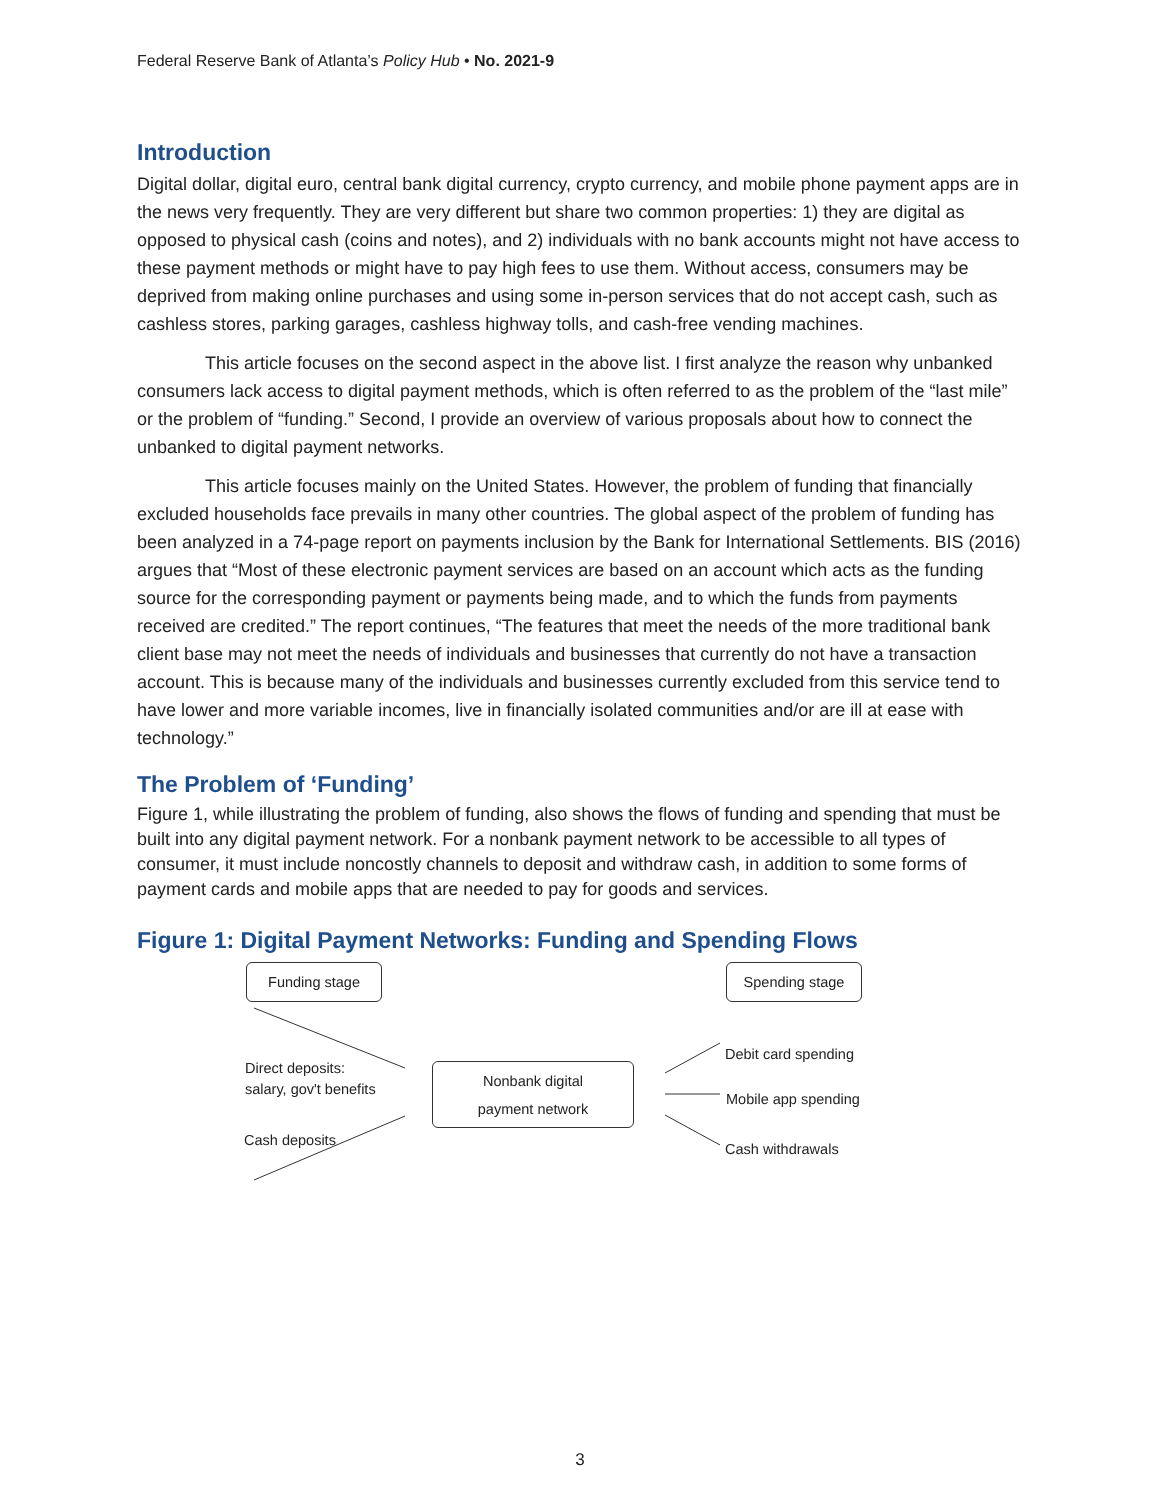Federal Reserve Bank of Atlanta’s Policy Hub • No. 2021-9
Introduction
Digital dollar, digital euro, central bank digital currency, crypto currency, and mobile phone payment apps are in the news very frequently. They are very different but share two common properties: 1) they are digital as opposed to physical cash (coins and notes), and 2) individuals with no bank accounts might not have access to these payment methods or might have to pay high fees to use them. Without access, consumers may be deprived from making online purchases and using some in-person services that do not accept cash, such as cashless stores, parking garages, cashless highway tolls, and cash-free vending machines.
This article focuses on the second aspect in the above list. I first analyze the reason why unbanked consumers lack access to digital payment methods, which is often referred to as the problem of the “last mile” or the problem of “funding.” Second, I provide an overview of various proposals about how to connect the unbanked to digital payment networks.
This article focuses mainly on the United States. However, the problem of funding that financially excluded households face prevails in many other countries. The global aspect of the problem of funding has been analyzed in a 74-page report on payments inclusion by the Bank for International Settlements. BIS (2016) argues that “Most of these electronic payment services are based on an account which acts as the funding source for the corresponding payment or payments being made, and to which the funds from payments received are credited.” The report continues, “The features that meet the needs of the more traditional bank client base may not meet the needs of individuals and businesses that currently do not have a transaction account. This is because many of the individuals and businesses currently excluded from this service tend to have lower and more variable incomes, live in financially isolated communities and/or are ill at ease with technology.”
The Problem of ‘Funding’
Figure 1, while illustrating the problem of funding, also shows the flows of funding and spending that must be built into any digital payment network. For a nonbank payment network to be accessible to all types of consumer, it must include noncostly channels to deposit and withdraw cash, in addition to some forms of payment cards and mobile apps that are needed to pay for goods and services.
Figure 1: Digital Payment Networks: Funding and Spending Flows
Funding stage Spending stage
Nonbank digital
payment network
Direct deposits:
salary, gov't benefits
Cash deposits
Debit card spending
Mobile app spending
Cash withdrawals
3